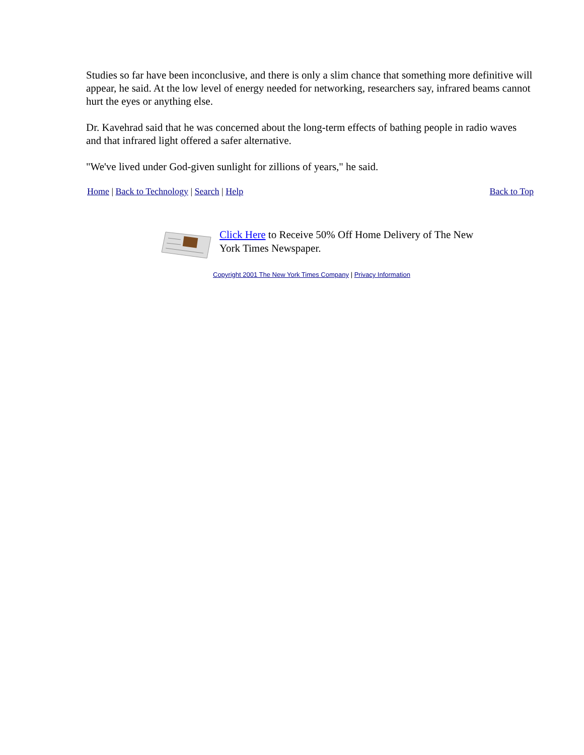Studies so far have been inconclusive, and there is only a slim chance that something more definitive will appear, he said. At the low level of energy needed for networking, researchers say, infrared beams cannot hurt the eyes or anything else.
Dr. Kavehrad said that he was concerned about the long-term effects of bathing people in radio waves and that infrared light offered a safer alternative.
"We've lived under God-given sunlight for zillions of years," he said.
Home | Back to Technology | Search | Help Back to Top
Click Here to Receive 50% Off Home Delivery of The New York Times Newspaper.
Copyright 2001 The New York Times Company | Privacy Information